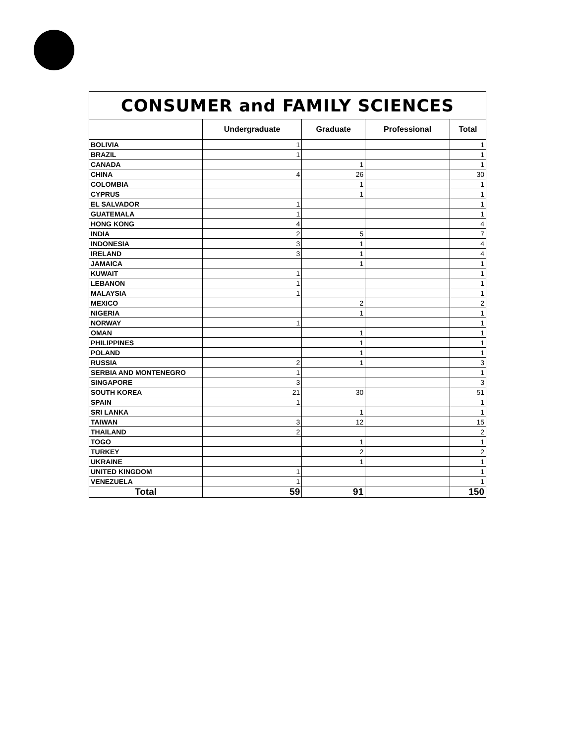| CONSUMER and FAMILY SCIENCES | | | | |
| --- | --- | --- | --- | --- |
| | Undergraduate | Graduate | Professional | Total |
| BOLIVIA | 1 | | | 1 |
| BRAZIL | 1 | | | 1 |
| CANADA | | 1 | | 1 |
| CHINA | 4 | 26 | | 30 |
| COLOMBIA | | 1 | | 1 |
| CYPRUS | | 1 | | 1 |
| EL SALVADOR | 1 | | | 1 |
| GUATEMALA | 1 | | | 1 |
| HONG KONG | 4 | | | 4 |
| INDIA | 2 | 5 | | 7 |
| INDONESIA | 3 | 1 | | 4 |
| IRELAND | 3 | 1 | | 4 |
| JAMAICA | | 1 | | 1 |
| KUWAIT | 1 | | | 1 |
| LEBANON | 1 | | | 1 |
| MALAYSIA | 1 | | | 1 |
| MEXICO | | 2 | | 2 |
| NIGERIA | | 1 | | 1 |
| NORWAY | 1 | | | 1 |
| OMAN | | 1 | | 1 |
| PHILIPPINES | | 1 | | 1 |
| POLAND | | 1 | | 1 |
| RUSSIA | 2 | 1 | | 3 |
| SERBIA AND MONTENEGRO | 1 | | | 1 |
| SINGAPORE | 3 | | | 3 |
| SOUTH KOREA | 21 | 30 | | 51 |
| SPAIN | 1 | | | 1 |
| SRI LANKA | | 1 | | 1 |
| TAIWAN | 3 | 12 | | 15 |
| THAILAND | 2 | | | 2 |
| TOGO | | 1 | | 1 |
| TURKEY | | 2 | | 2 |
| UKRAINE | | 1 | | 1 |
| UNITED KINGDOM | 1 | | | 1 |
| VENEZUELA | 1 | | | 1 |
| Total | 59 | 91 | | 150 |